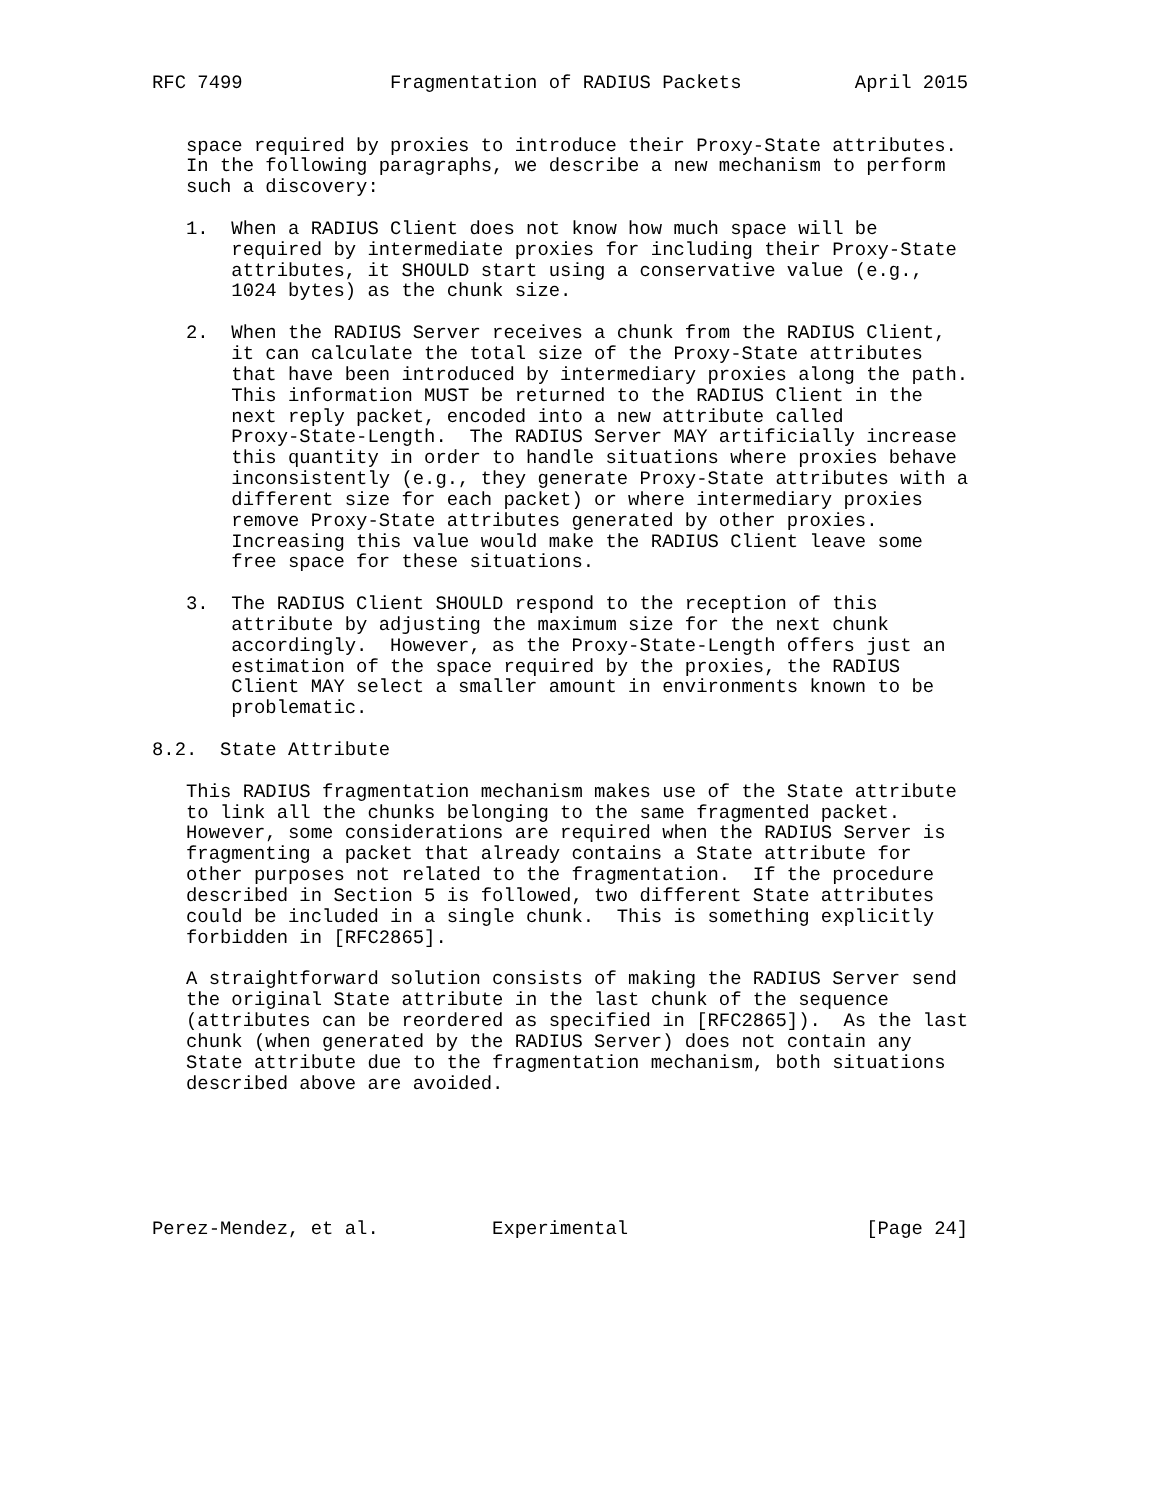RFC 7499             Fragmentation of RADIUS Packets          April 2015


   space required by proxies to introduce their Proxy-State attributes.
   In the following paragraphs, we describe a new mechanism to perform
   such a discovery:

   1.  When a RADIUS Client does not know how much space will be
       required by intermediate proxies for including their Proxy-State
       attributes, it SHOULD start using a conservative value (e.g.,
       1024 bytes) as the chunk size.

   2.  When the RADIUS Server receives a chunk from the RADIUS Client,
       it can calculate the total size of the Proxy-State attributes
       that have been introduced by intermediary proxies along the path.
       This information MUST be returned to the RADIUS Client in the
       next reply packet, encoded into a new attribute called
       Proxy-State-Length.  The RADIUS Server MAY artificially increase
       this quantity in order to handle situations where proxies behave
       inconsistently (e.g., they generate Proxy-State attributes with a
       different size for each packet) or where intermediary proxies
       remove Proxy-State attributes generated by other proxies.
       Increasing this value would make the RADIUS Client leave some
       free space for these situations.

   3.  The RADIUS Client SHOULD respond to the reception of this
       attribute by adjusting the maximum size for the next chunk
       accordingly.  However, as the Proxy-State-Length offers just an
       estimation of the space required by the proxies, the RADIUS
       Client MAY select a smaller amount in environments known to be
       problematic.

8.2.  State Attribute

   This RADIUS fragmentation mechanism makes use of the State attribute
   to link all the chunks belonging to the same fragmented packet.
   However, some considerations are required when the RADIUS Server is
   fragmenting a packet that already contains a State attribute for
   other purposes not related to the fragmentation.  If the procedure
   described in Section 5 is followed, two different State attributes
   could be included in a single chunk.  This is something explicitly
   forbidden in [RFC2865].

   A straightforward solution consists of making the RADIUS Server send
   the original State attribute in the last chunk of the sequence
   (attributes can be reordered as specified in [RFC2865]).  As the last
   chunk (when generated by the RADIUS Server) does not contain any
   State attribute due to the fragmentation mechanism, both situations
   described above are avoided.






Perez-Mendez, et al.          Experimental                     [Page 24]